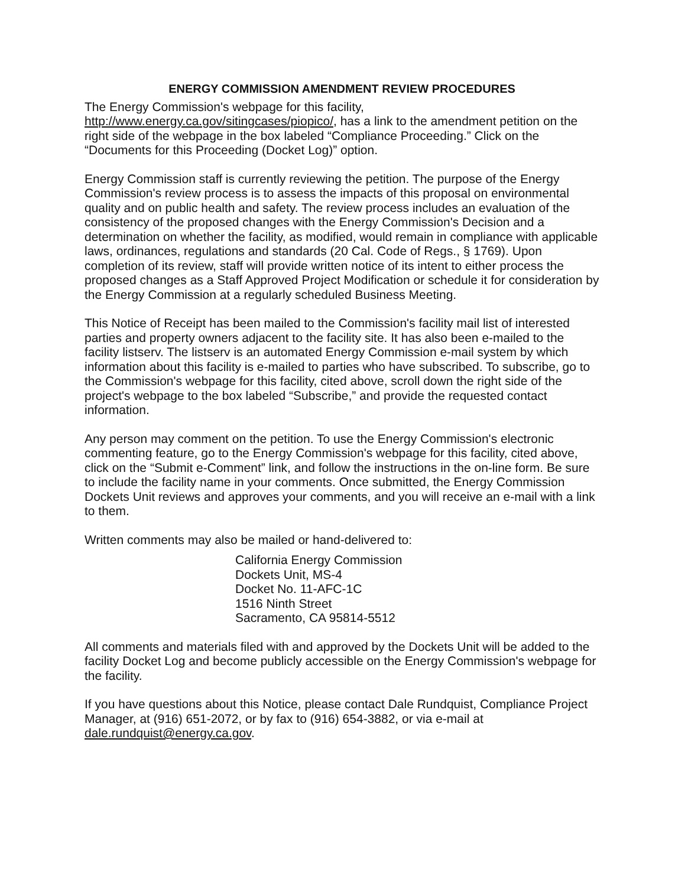ENERGY COMMISSION AMENDMENT REVIEW PROCEDURES
The Energy Commission's webpage for this facility,
http://www.energy.ca.gov/sitingcases/piopico/, has a link to the amendment petition on the right side of the webpage in the box labeled “Compliance Proceeding.” Click on the “Documents for this Proceeding (Docket Log)” option.
Energy Commission staff is currently reviewing the petition. The purpose of the Energy Commission's review process is to assess the impacts of this proposal on environmental quality and on public health and safety. The review process includes an evaluation of the consistency of the proposed changes with the Energy Commission's Decision and a determination on whether the facility, as modified, would remain in compliance with applicable laws, ordinances, regulations and standards (20 Cal. Code of Regs., § 1769). Upon completion of its review, staff will provide written notice of its intent to either process the proposed changes as a Staff Approved Project Modification or schedule it for consideration by the Energy Commission at a regularly scheduled Business Meeting.
This Notice of Receipt has been mailed to the Commission's facility mail list of interested parties and property owners adjacent to the facility site. It has also been e-mailed to the facility listserv. The listserv is an automated Energy Commission e-mail system by which information about this facility is e-mailed to parties who have subscribed. To subscribe, go to the Commission's webpage for this facility, cited above, scroll down the right side of the project's webpage to the box labeled “Subscribe,” and provide the requested contact information.
Any person may comment on the petition. To use the Energy Commission's electronic commenting feature, go to the Energy Commission's webpage for this facility, cited above, click on the “Submit e-Comment” link, and follow the instructions in the on-line form. Be sure to include the facility name in your comments. Once submitted, the Energy Commission Dockets Unit reviews and approves your comments, and you will receive an e-mail with a link to them.
Written comments may also be mailed or hand-delivered to:
California Energy Commission
Dockets Unit, MS-4
Docket No. 11-AFC-1C
1516 Ninth Street
Sacramento, CA 95814-5512
All comments and materials filed with and approved by the Dockets Unit will be added to the facility Docket Log and become publicly accessible on the Energy Commission's webpage for the facility.
If you have questions about this Notice, please contact Dale Rundquist, Compliance Project Manager, at (916) 651-2072, or by fax to (916) 654-3882, or via e-mail at dale.rundquist@energy.ca.gov.